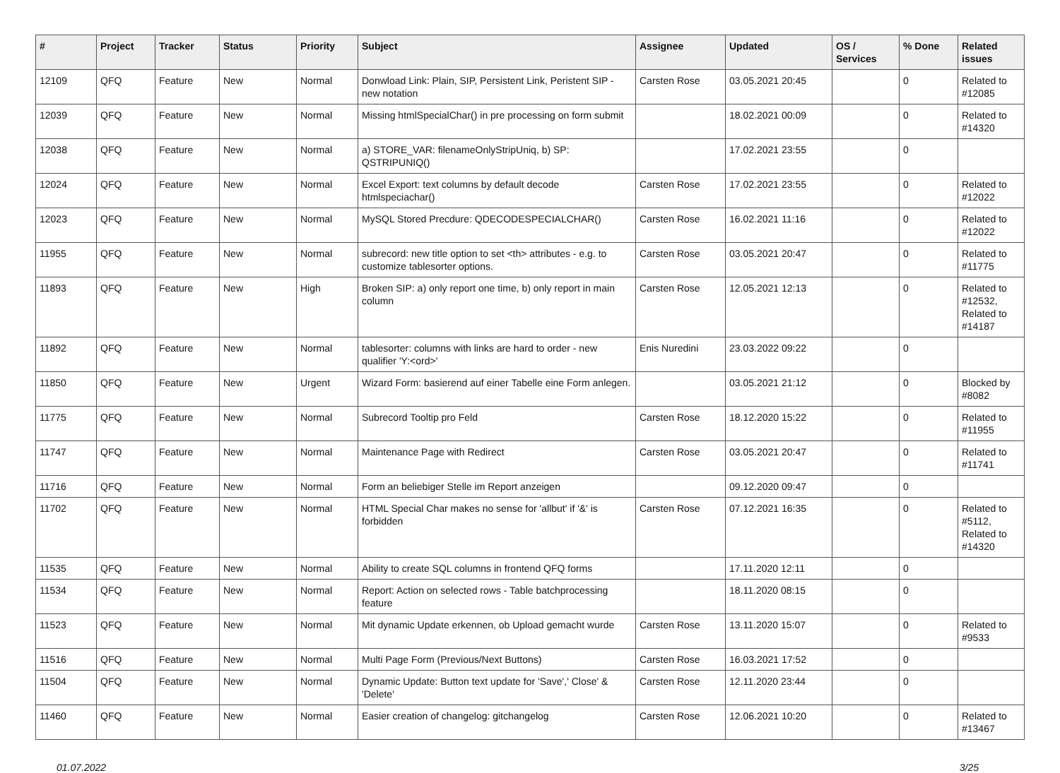| # | Project | Tracker | Status | Priority | Subject | Assignee | Updated | OS / Services | % Done | Related issues |
| --- | --- | --- | --- | --- | --- | --- | --- | --- | --- | --- |
| 12109 | QFQ | Feature | New | Normal | Donwload Link: Plain, SIP, Persistent Link, Peristent SIP - new notation | Carsten Rose | 03.05.2021 20:45 | | 0 | Related to #12085 |
| 12039 | QFQ | Feature | New | Normal | Missing htmlSpecialChar() in pre processing on form submit | | 18.02.2021 00:09 | | 0 | Related to #14320 |
| 12038 | QFQ | Feature | New | Normal | a) STORE_VAR: filenameOnlyStripUniq, b) SP: QSTRIPUNIQ() | | 17.02.2021 23:55 | | 0 | |
| 12024 | QFQ | Feature | New | Normal | Excel Export: text columns by default decode htmlspeciachar() | Carsten Rose | 17.02.2021 23:55 | | 0 | Related to #12022 |
| 12023 | QFQ | Feature | New | Normal | MySQL Stored Precdure: QDECODESPECIALCHAR() | Carsten Rose | 16.02.2021 11:16 | | 0 | Related to #12022 |
| 11955 | QFQ | Feature | New | Normal | subrecord: new title option to set <th> attributes - e.g. to customize tablesorter options. | Carsten Rose | 03.05.2021 20:47 | | 0 | Related to #11775 |
| 11893 | QFQ | Feature | New | High | Broken SIP: a) only report one time, b) only report in main column | Carsten Rose | 12.05.2021 12:13 | | 0 | Related to #12532, Related to #14187 |
| 11892 | QFQ | Feature | New | Normal | tablesorter: columns with links are hard to order - new qualifier 'Y:<ord>' | Enis Nuredini | 23.03.2022 09:22 | | 0 | |
| 11850 | QFQ | Feature | New | Urgent | Wizard Form: basierend auf einer Tabelle eine Form anlegen. | | 03.05.2021 21:12 | | 0 | Blocked by #8082 |
| 11775 | QFQ | Feature | New | Normal | Subrecord Tooltip pro Feld | Carsten Rose | 18.12.2020 15:22 | | 0 | Related to #11955 |
| 11747 | QFQ | Feature | New | Normal | Maintenance Page with Redirect | Carsten Rose | 03.05.2021 20:47 | | 0 | Related to #11741 |
| 11716 | QFQ | Feature | New | Normal | Form an beliebiger Stelle im Report anzeigen | | 09.12.2020 09:47 | | 0 | |
| 11702 | QFQ | Feature | New | Normal | HTML Special Char makes no sense for 'allbut' if '&' is forbidden | Carsten Rose | 07.12.2021 16:35 | | 0 | Related to #5112, Related to #14320 |
| 11535 | QFQ | Feature | New | Normal | Ability to create SQL columns in frontend QFQ forms | | 17.11.2020 12:11 | | 0 | |
| 11534 | QFQ | Feature | New | Normal | Report: Action on selected rows - Table batchprocessing feature | | 18.11.2020 08:15 | | 0 | |
| 11523 | QFQ | Feature | New | Normal | Mit dynamic Update erkennen, ob Upload gemacht wurde | Carsten Rose | 13.11.2020 15:07 | | 0 | Related to #9533 |
| 11516 | QFQ | Feature | New | Normal | Multi Page Form (Previous/Next Buttons) | Carsten Rose | 16.03.2021 17:52 | | 0 | |
| 11504 | QFQ | Feature | New | Normal | Dynamic Update: Button text update for 'Save',' Close' & 'Delete' | Carsten Rose | 12.11.2020 23:44 | | 0 | |
| 11460 | QFQ | Feature | New | Normal | Easier creation of changelog: gitchangelog | Carsten Rose | 12.06.2021 10:20 | | 0 | Related to #13467 |
01.07.2022 3/25